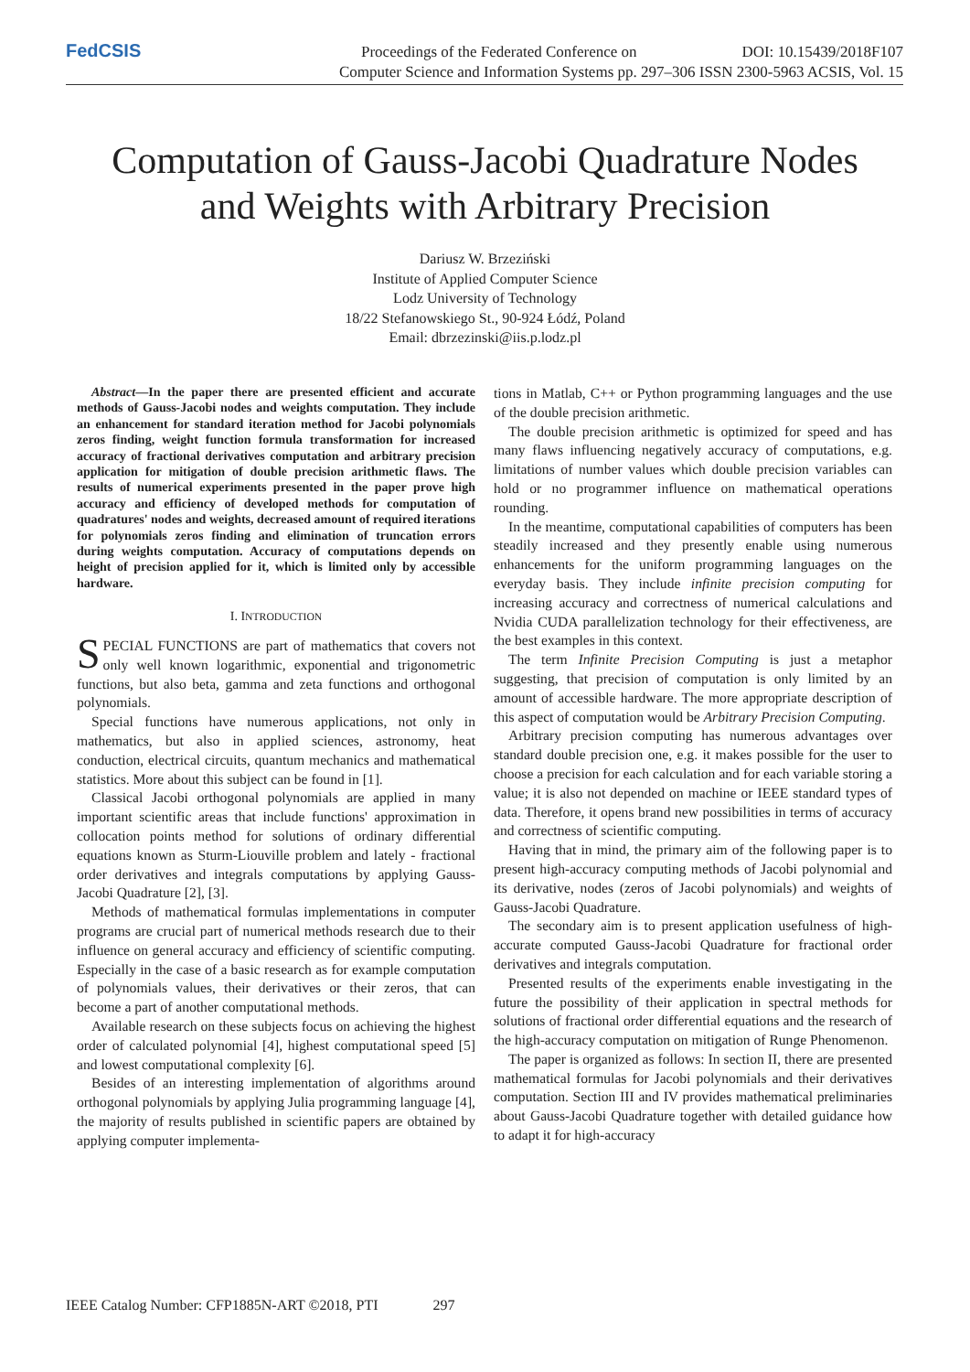FedCSIS
Proceedings of the Federated Conference on DOI: 10.15439/2018F107
Computer Science and Information Systems pp. 297–306 ISSN 2300-5963 ACSIS, Vol. 15
Computation of Gauss-Jacobi Quadrature Nodes
and Weights with Arbitrary Precision
Dariusz W. Brzeziński
Institute of Applied Computer Science
Lodz University of Technology
18/22 Stefanowskiego St., 90-924 Łódź, Poland
Email: dbrzezinski@iis.p.lodz.pl
Abstract—In the paper there are presented efficient and accurate methods of Gauss-Jacobi nodes and weights computation. They include an enhancement for standard iteration method for Jacobi polynomials zeros finding, weight function formula transformation for increased accuracy of fractional derivatives computation and arbitrary precision application for mitigation of double precision arithmetic flaws. The results of numerical experiments presented in the paper prove high accuracy and efficiency of developed methods for computation of quadratures' nodes and weights, decreased amount of required iterations for polynomials zeros finding and elimination of truncation errors during weights computation. Accuracy of computations depends on height of precision applied for it, which is limited only by accessible hardware.
I. INTRODUCTION
SPECIAL FUNCTIONS are part of mathematics that covers not only well known logarithmic, exponential and trigonometric functions, but also beta, gamma and zeta functions and orthogonal polynomials.
Special functions have numerous applications, not only in mathematics, but also in applied sciences, astronomy, heat conduction, electrical circuits, quantum mechanics and mathematical statistics. More about this subject can be found in [1].
Classical Jacobi orthogonal polynomials are applied in many important scientific areas that include functions' approximation in collocation points method for solutions of ordinary differential equations known as Sturm-Liouville problem and lately - fractional order derivatives and integrals computations by applying Gauss-Jacobi Quadrature [2], [3].
Methods of mathematical formulas implementations in computer programs are crucial part of numerical methods research due to their influence on general accuracy and efficiency of scientific computing. Especially in the case of a basic research as for example computation of polynomials values, their derivatives or their zeros, that can become a part of another computational methods.
Available research on these subjects focus on achieving the highest order of calculated polynomial [4], highest computational speed [5] and lowest computational complexity [6].
Besides of an interesting implementation of algorithms around orthogonal polynomials by applying Julia programming language [4], the majority of results published in scientific papers are obtained by applying computer implementa-
tions in Matlab, C++ or Python programming languages and the use of the double precision arithmetic.
The double precision arithmetic is optimized for speed and has many flaws influencing negatively accuracy of computations, e.g. limitations of number values which double precision variables can hold or no programmer influence on mathematical operations rounding.
In the meantime, computational capabilities of computers has been steadily increased and they presently enable using numerous enhancements for the uniform programming languages on the everyday basis. They include infinite precision computing for increasing accuracy and correctness of numerical calculations and Nvidia CUDA parallelization technology for their effectiveness, are the best examples in this context.
The term Infinite Precision Computing is just a metaphor suggesting, that precision of computation is only limited by an amount of accessible hardware. The more appropriate description of this aspect of computation would be Arbitrary Precision Computing.
Arbitrary precision computing has numerous advantages over standard double precision one, e.g. it makes possible for the user to choose a precision for each calculation and for each variable storing a value; it is also not depended on machine or IEEE standard types of data. Therefore, it opens brand new possibilities in terms of accuracy and correctness of scientific computing.
Having that in mind, the primary aim of the following paper is to present high-accuracy computing methods of Jacobi polynomial and its derivative, nodes (zeros of Jacobi polynomials) and weights of Gauss-Jacobi Quadrature.
The secondary aim is to present application usefulness of high-accurate computed Gauss-Jacobi Quadrature for fractional order derivatives and integrals computation.
Presented results of the experiments enable investigating in the future the possibility of their application in spectral methods for solutions of fractional order differential equations and the research of the high-accuracy computation on mitigation of Runge Phenomenon.
The paper is organized as follows: In section II, there are presented mathematical formulas for Jacobi polynomials and their derivatives computation. Section III and IV provides mathematical preliminaries about Gauss-Jacobi Quadrature together with detailed guidance how to adapt it for high-accuracy
IEEE Catalog Number: CFP1885N-ART ©2018, PTI 297